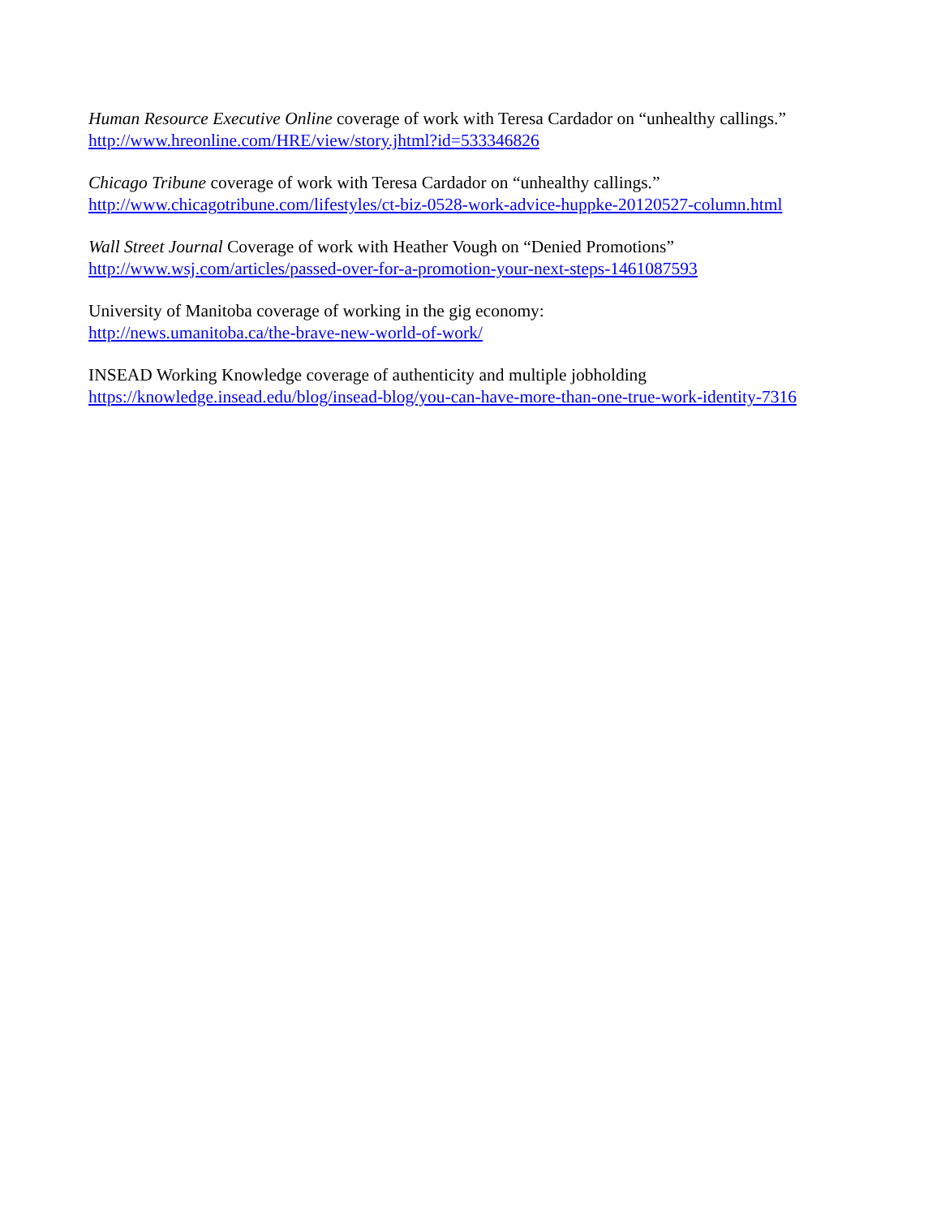Human Resource Executive Online coverage of work with Teresa Cardador on “unhealthy callings.”
http://www.hreonline.com/HRE/view/story.jhtml?id=533346826
Chicago Tribune coverage of work with Teresa Cardador on “unhealthy callings.”
http://www.chicagotribune.com/lifestyles/ct-biz-0528-work-advice-huppke-20120527-column.html
Wall Street Journal Coverage of work with Heather Vough on “Denied Promotions”
http://www.wsj.com/articles/passed-over-for-a-promotion-your-next-steps-1461087593
University of Manitoba coverage of working in the gig economy:
http://news.umanitoba.ca/the-brave-new-world-of-work/
INSEAD Working Knowledge coverage of authenticity and multiple jobholding
https://knowledge.insead.edu/blog/insead-blog/you-can-have-more-than-one-true-work-identity-7316